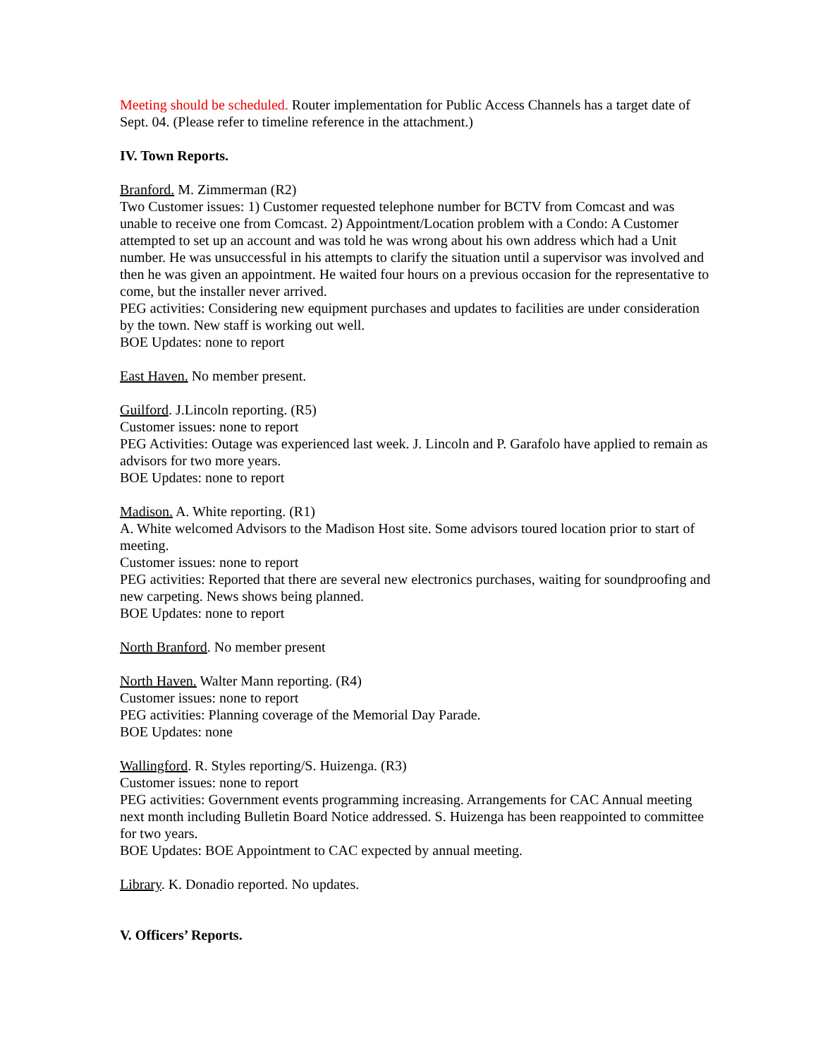Meeting should be scheduled. Router implementation for Public Access Channels has a target date of Sept. 04. (Please refer to timeline reference in the attachment.)
IV. Town Reports.
Branford. M. Zimmerman (R2)
Two Customer issues: 1) Customer requested telephone number for BCTV from Comcast and was unable to receive one from Comcast. 2) Appointment/Location problem with a Condo: A Customer attempted to set up an account and was told he was wrong about his own address which had a Unit number. He was unsuccessful in his attempts to clarify the situation until a supervisor was involved and then he was given an appointment. He waited four hours on a previous occasion for the representative to come, but the installer never arrived.
PEG activities: Considering new equipment purchases and updates to facilities are under consideration by the town. New staff is working out well.
BOE Updates: none to report
East Haven. No member present.
Guilford. J.Lincoln reporting. (R5)
Customer issues: none to report
PEG Activities: Outage was experienced last week. J. Lincoln and P. Garafolo have applied to remain as advisors for two more years.
BOE Updates: none to report
Madison. A. White reporting. (R1)
A. White welcomed Advisors to the Madison Host site. Some advisors toured location prior to start of meeting.
Customer issues: none to report
PEG activities: Reported that there are several new electronics purchases, waiting for soundproofing and new carpeting. News shows being planned.
BOE Updates: none to report
North Branford. No member present
North Haven. Walter Mann reporting. (R4)
Customer issues: none to report
PEG activities: Planning coverage of the Memorial Day Parade.
BOE Updates: none
Wallingford. R. Styles reporting/S. Huizenga. (R3)
Customer issues: none to report
PEG activities: Government events programming increasing. Arrangements for CAC Annual meeting next month including Bulletin Board Notice addressed. S. Huizenga has been reappointed to committee for two years.
BOE Updates: BOE Appointment to CAC expected by annual meeting.
Library. K. Donadio reported. No updates.
V. Officers’ Reports.